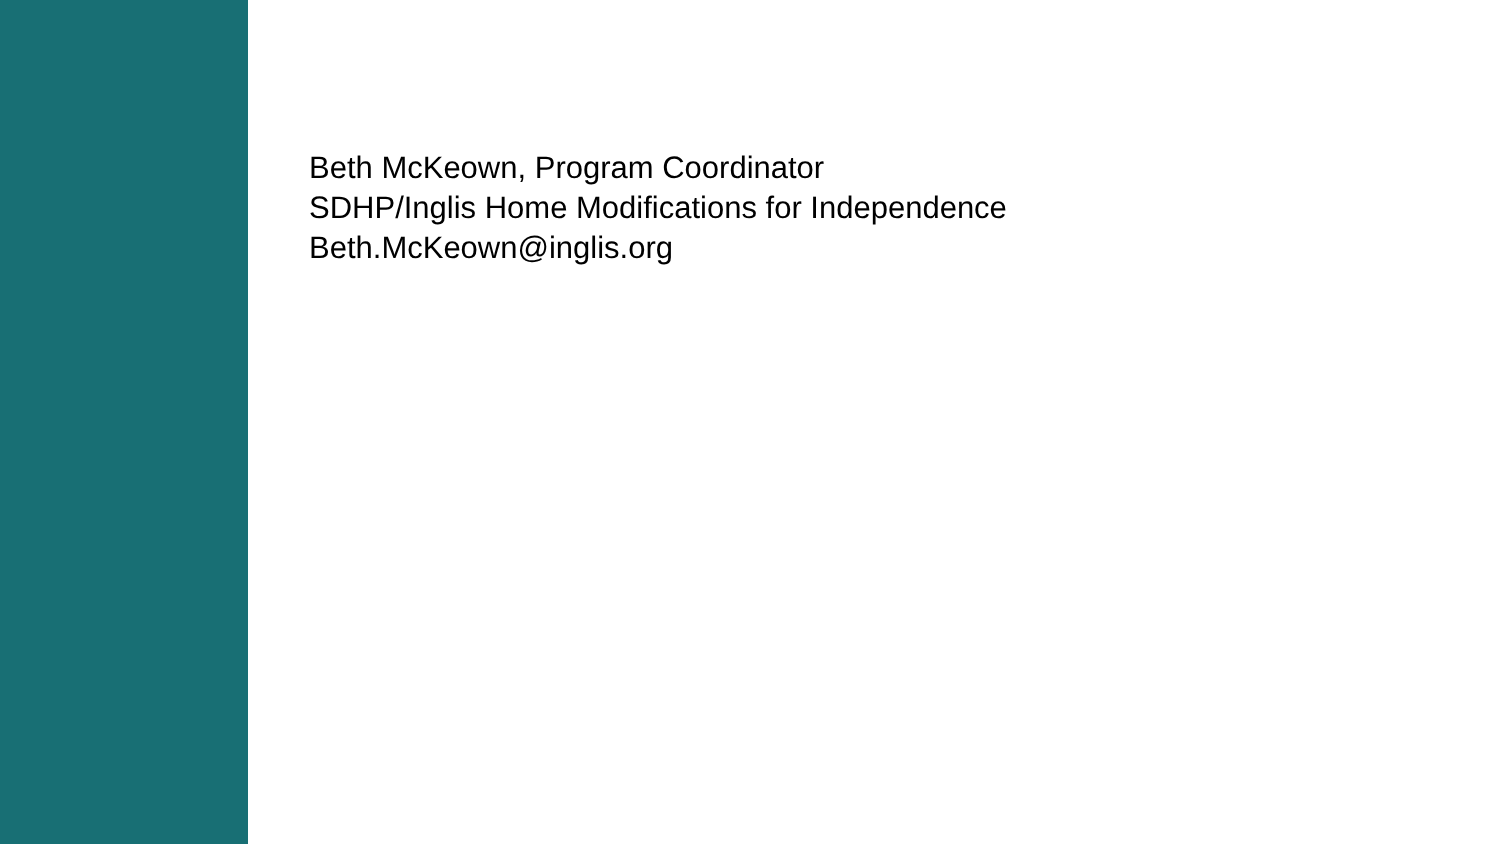Beth McKeown, Program Coordinator
SDHP/Inglis Home Modifications for Independence
Beth.McKeown@inglis.org